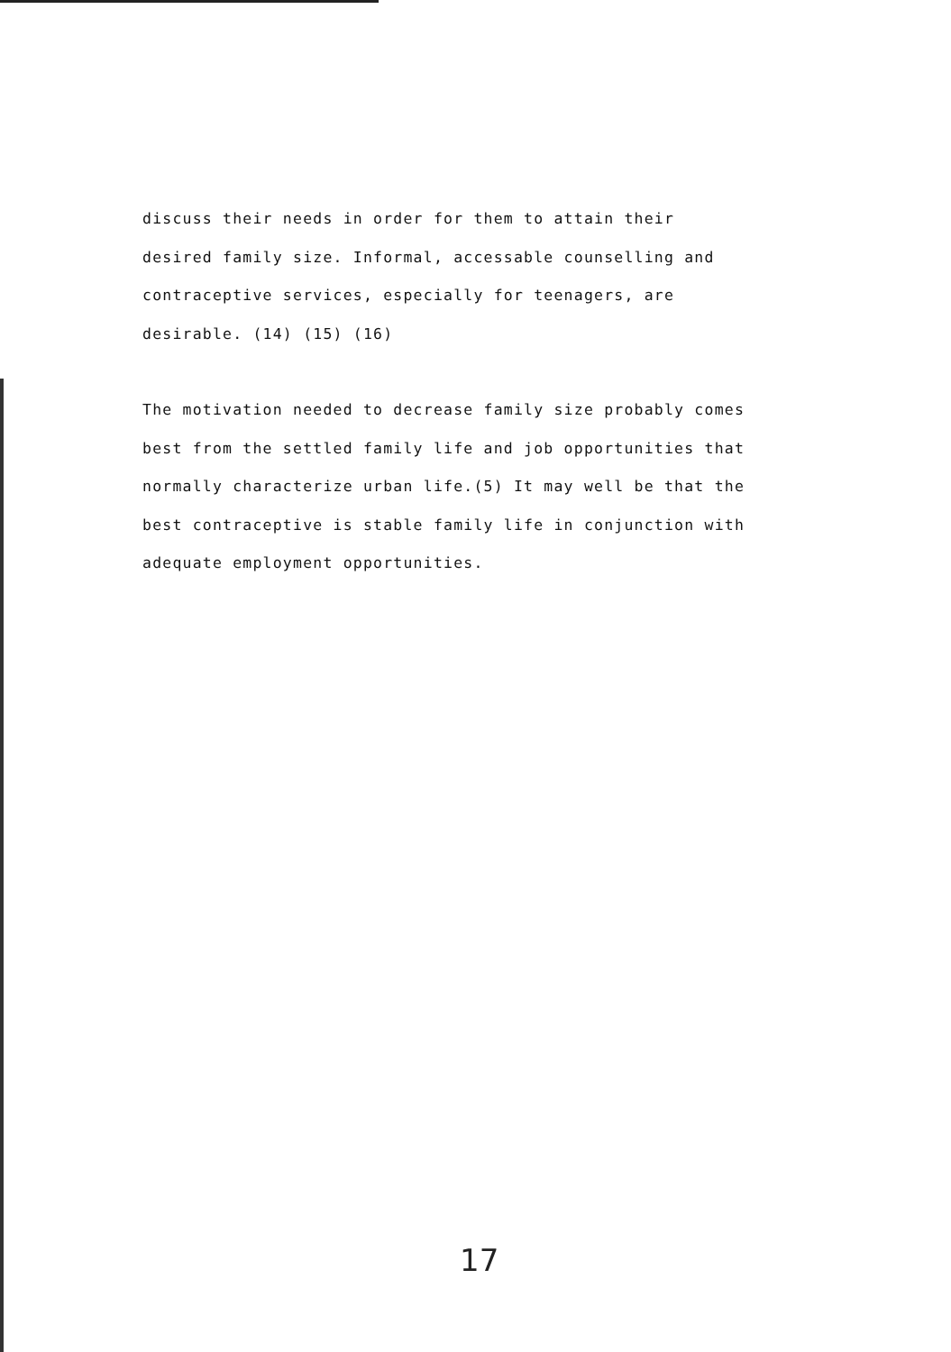discuss their needs in order for them to attain their
desired family size. Informal, accessable counselling and
contraceptive services, especially for teenagers, are
desirable. (14) (15) (16)
The motivation needed to decrease family size probably comes
best from the settled family life and job opportunities that
normally characterize urban life.(5) It may well be that the
best contraceptive is stable family life in conjunction with
adequate employment opportunities.
17